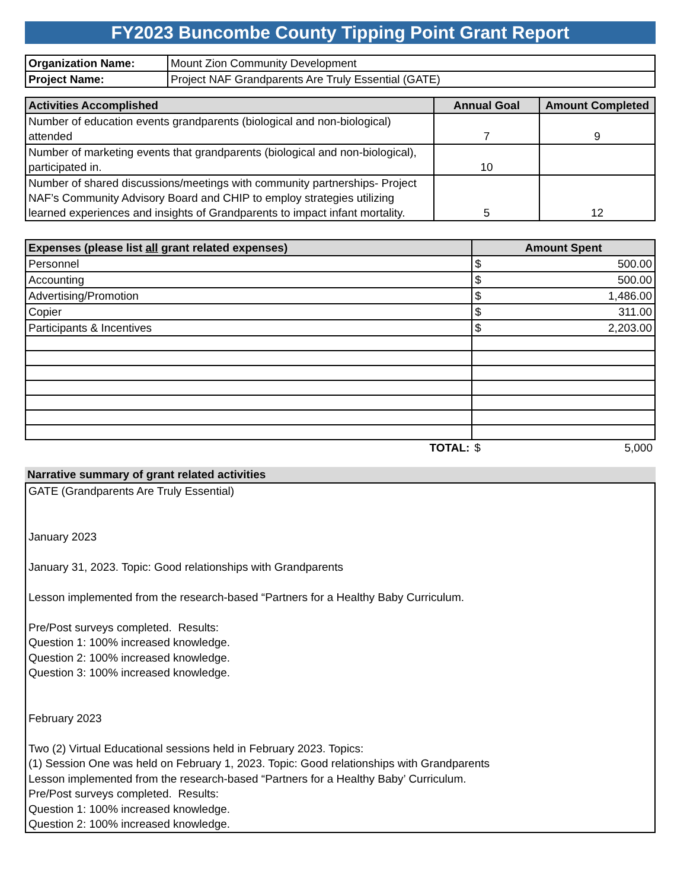FY2023 Buncombe County Tipping Point Grant Report
| Organization Name: | Mount Zion Community Development |
| Project Name: | Project NAF Grandparents Are Truly Essential (GATE) |
| Activities Accomplished | Annual Goal | Amount Completed |
| --- | --- | --- |
| Number of education events grandparents (biological and non-biological) attended | 7 | 9 |
| Number of marketing events that grandparents (biological and non-biological), participated in. | 10 | |
| Number of shared discussions/meetings with community partnerships- Project NAF’s Community Advisory Board and CHIP to employ strategies utilizing learned experiences and insights of Grandparents to impact infant mortality. | 5 | 12 |
| Expenses (please list all grant related expenses) | Amount Spent | |
| --- | --- | --- |
| Personnel | $ | 500.00 |
| Accounting | $ | 500.00 |
| Advertising/Promotion | $ | 1,486.00 |
| Copier | $ | 311.00 |
| Participants & Incentives | $ | 2,203.00 |
| TOTAL: | $ | 5,000 |
Narrative summary of grant related activities
GATE (Grandparents Are Truly Essential)
January 2023
January 31, 2023. Topic: Good relationships with Grandparents
Lesson implemented from the research-based “Partners for a Healthy Baby Curriculum.
Pre/Post surveys completed. Results:
Question 1: 100% increased knowledge.
Question 2: 100% increased knowledge.
Question 3: 100% increased knowledge.
February 2023
Two (2) Virtual Educational sessions held in February 2023. Topics:
(1) Session One was held on February 1, 2023. Topic: Good relationships with Grandparents
Lesson implemented from the research-based “Partners for a Healthy Baby’ Curriculum.
Pre/Post surveys completed. Results:
Question 1: 100% increased knowledge.
Question 2: 100% increased knowledge.